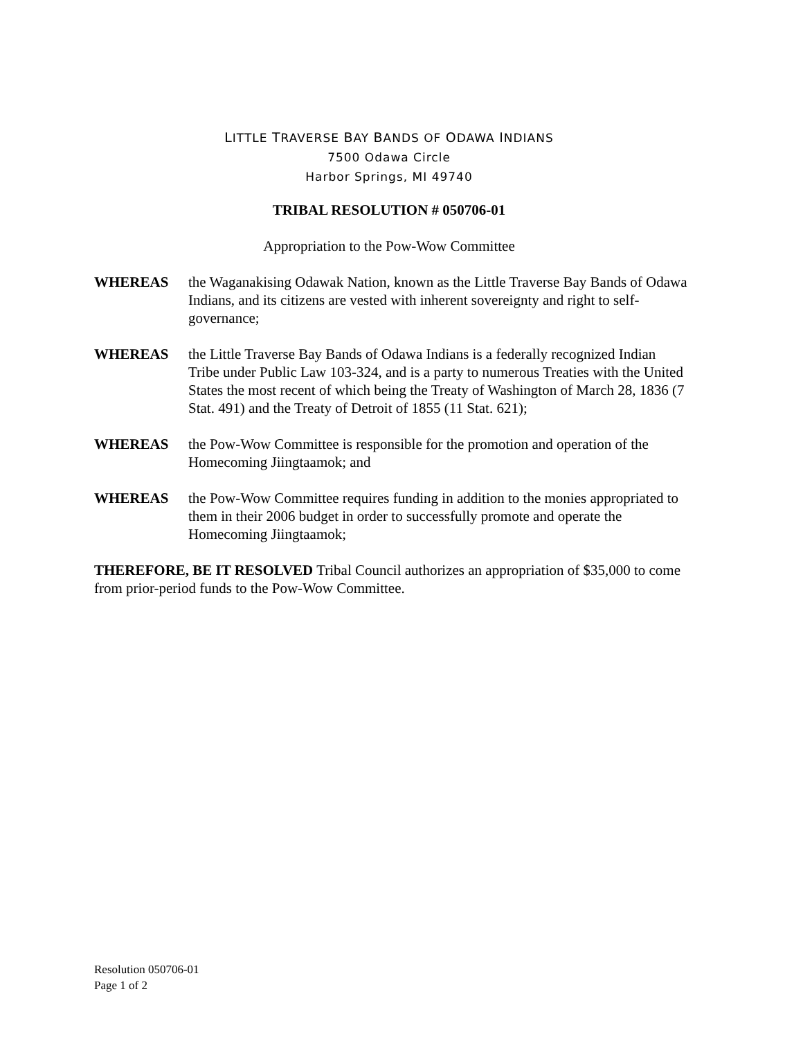LITTLE TRAVERSE BAY BANDS OF ODAWA INDIANS
7500 Odawa Circle
Harbor Springs, MI 49740
TRIBAL RESOLUTION # 050706-01
Appropriation to the Pow-Wow Committee
WHEREAS the Waganakising Odawak Nation, known as the Little Traverse Bay Bands of Odawa Indians, and its citizens are vested with inherent sovereignty and right to self-governance;
WHEREAS the Little Traverse Bay Bands of Odawa Indians is a federally recognized Indian Tribe under Public Law 103-324, and is a party to numerous Treaties with the United States the most recent of which being the Treaty of Washington of March 28, 1836 (7 Stat. 491) and the Treaty of Detroit of 1855 (11 Stat. 621);
WHEREAS the Pow-Wow Committee is responsible for the promotion and operation of the Homecoming Jiingtaamok; and
WHEREAS the Pow-Wow Committee requires funding in addition to the monies appropriated to them in their 2006 budget in order to successfully promote and operate the Homecoming Jiingtaamok;
THEREFORE, BE IT RESOLVED Tribal Council authorizes an appropriation of $35,000 to come from prior-period funds to the Pow-Wow Committee.
Resolution 050706-01
Page 1 of 2